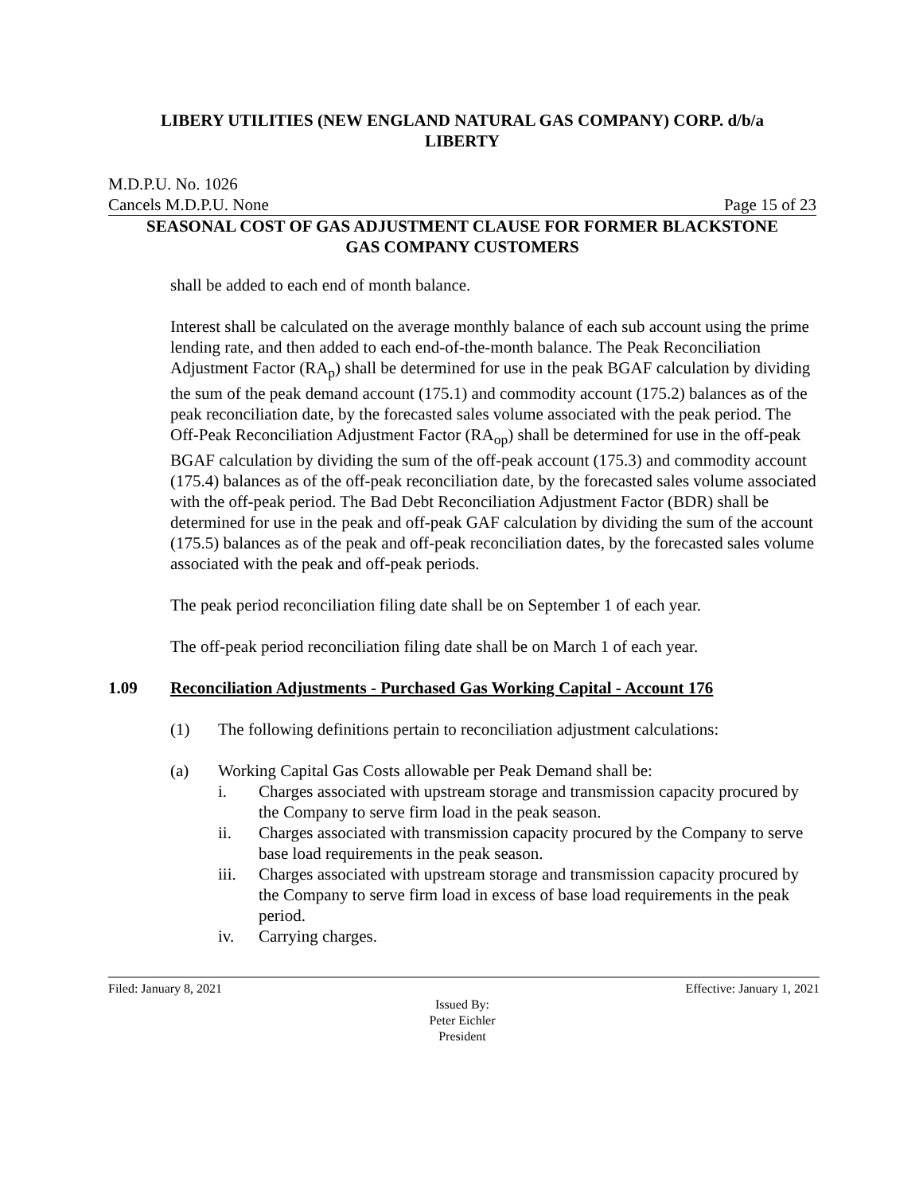LIBERY UTILITIES (NEW ENGLAND NATURAL GAS COMPANY) CORP. d/b/a
LIBERTY
M.D.P.U. No. 1026
Cancels M.D.P.U. None Page 15 of 23
SEASONAL COST OF GAS ADJUSTMENT CLAUSE FOR FORMER BLACKSTONE
GAS COMPANY CUSTOMERS
shall be added to each end of month balance.
Interest shall be calculated on the average monthly balance of each sub account using the prime lending rate, and then added to each end-of-the-month balance. The Peak Reconciliation Adjustment Factor (RA<sub>p</sub>) shall be determined for use in the peak BGAF calculation by dividing the sum of the peak demand account (175.1) and commodity account (175.2) balances as of the peak reconciliation date, by the forecasted sales volume associated with the peak period. The Off-Peak Reconciliation Adjustment Factor (RA<sub>op</sub>) shall be determined for use in the off-peak BGAF calculation by dividing the sum of the off-peak account (175.3) and commodity account (175.4) balances as of the off-peak reconciliation date, by the forecasted sales volume associated with the off-peak period. The Bad Debt Reconciliation Adjustment Factor (BDR) shall be determined for use in the peak and off-peak GAF calculation by dividing the sum of the account (175.5) balances as of the peak and off-peak reconciliation dates, by the forecasted sales volume associated with the peak and off-peak periods.
The peak period reconciliation filing date shall be on September 1 of each year.
The off-peak period reconciliation filing date shall be on March 1 of each year.
1.09 Reconciliation Adjustments - Purchased Gas Working Capital - Account 176
(1) The following definitions pertain to reconciliation adjustment calculations:
(a) Working Capital Gas Costs allowable per Peak Demand shall be:
i. Charges associated with upstream storage and transmission capacity procured by the Company to serve firm load in the peak season.
ii. Charges associated with transmission capacity procured by the Company to serve base load requirements in the peak season.
iii. Charges associated with upstream storage and transmission capacity procured by the Company to serve firm load in excess of base load requirements in the peak period.
iv. Carrying charges.
Filed: January 8, 2021 Effective: January 1, 2021
Issued By:
Peter Eichler
President